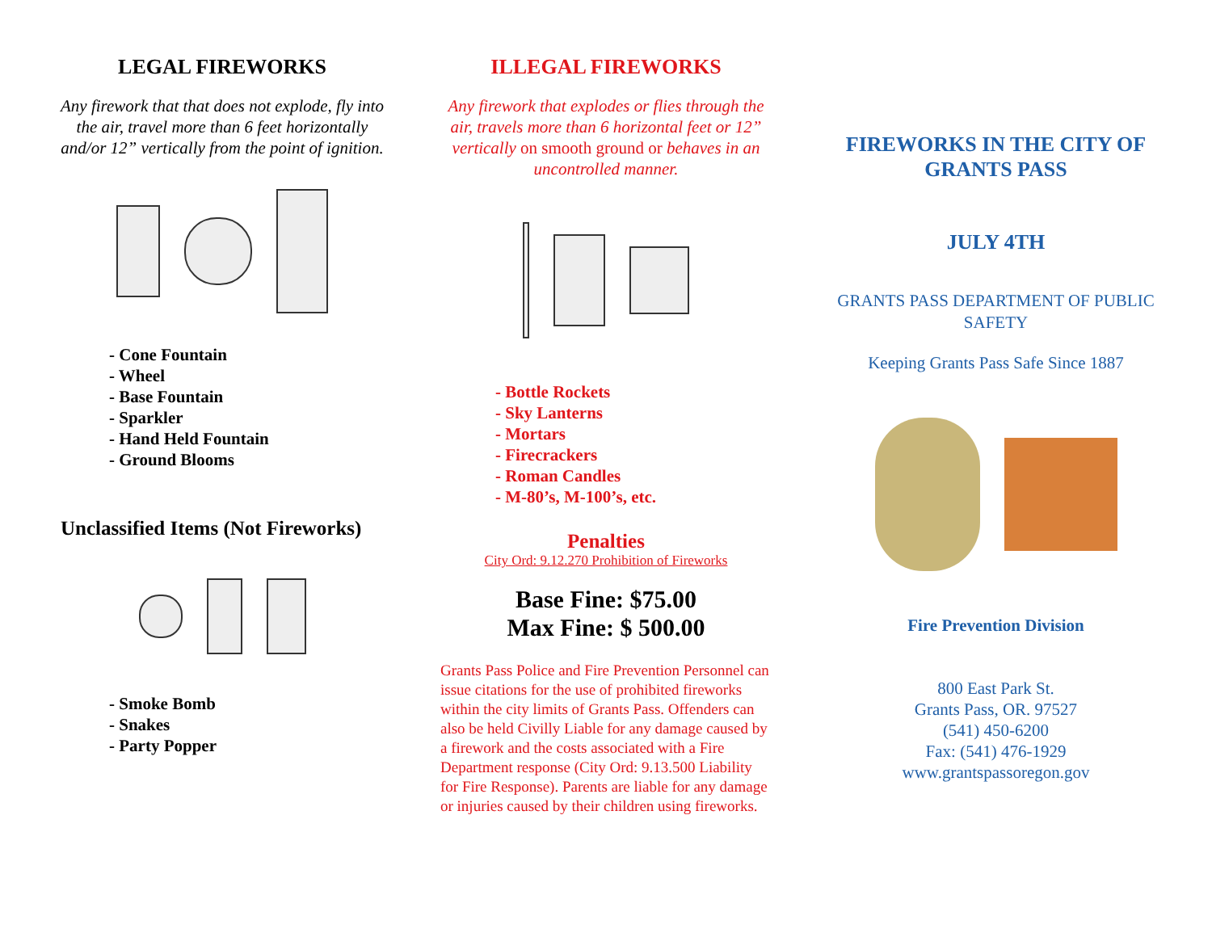LEGAL FIREWORKS
Any firework that that does not explode, fly into the air, travel more than 6 feet horizontally and/or 12” vertically from the point of ignition.
- Cone Fountain
- Wheel
- Base Fountain
- Sparkler
- Hand Held Fountain
- Ground Blooms
Unclassified Items (Not Fireworks)
- Smoke Bomb
- Snakes
- Party Popper
ILLEGAL FIREWORKS
Any firework that explodes or flies through the air, travels more than 6 horizontal feet or 12” vertically on smooth ground or behaves in an uncontrolled manner.
- Bottle Rockets
- Sky Lanterns
- Mortars
- Firecrackers
- Roman Candles
- M-80’s, M-100’s, etc.
Penalties
City Ord: 9.12.270 Prohibition of Fireworks
Base Fine: $75.00
Max Fine: $ 500.00
Grants Pass Police and Fire Prevention Personnel can issue citations for the use of prohibited fireworks within the city limits of Grants Pass. Offenders can also be held Civilly Liable for any damage caused by a firework and the costs associated with a Fire Department response (City Ord: 9.13.500 Liability for Fire Response). Parents are liable for any damage or injuries caused by their children using fireworks.
FIREWORKS IN THE CITY OF GRANTS PASS
JULY 4TH
GRANTS PASS DEPARTMENT OF PUBLIC SAFETY
Keeping Grants Pass Safe Since 1887
Fire Prevention Division
800 East Park St.
Grants Pass, OR. 97527
(541) 450-6200
Fax: (541) 476-1929
www.grantspassoregon.gov